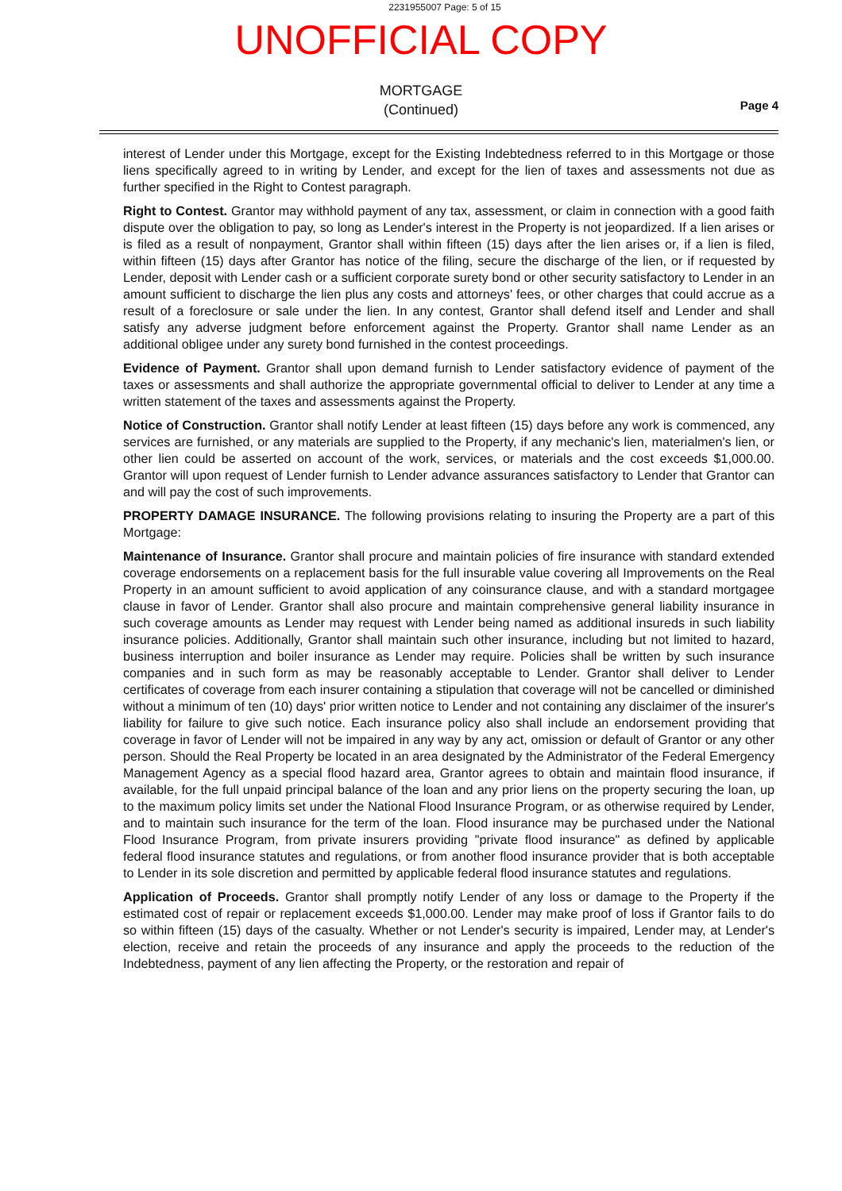2231955007 Page: 5 of 15
UNOFFICIAL COPY
MORTGAGE
(Continued)
Page 4
interest of Lender under this Mortgage, except for the Existing Indebtedness referred to in this Mortgage or those liens specifically agreed to in writing by Lender, and except for the lien of taxes and assessments not due as further specified in the Right to Contest paragraph.
Right to Contest. Grantor may withhold payment of any tax, assessment, or claim in connection with a good faith dispute over the obligation to pay, so long as Lender's interest in the Property is not jeopardized. If a lien arises or is filed as a result of nonpayment, Grantor shall within fifteen (15) days after the lien arises or, if a lien is filed, within fifteen (15) days after Grantor has notice of the filing, secure the discharge of the lien, or if requested by Lender, deposit with Lender cash or a sufficient corporate surety bond or other security satisfactory to Lender in an amount sufficient to discharge the lien plus any costs and attorneys' fees, or other charges that could accrue as a result of a foreclosure or sale under the lien. In any contest, Grantor shall defend itself and Lender and shall satisfy any adverse judgment before enforcement against the Property. Grantor shall name Lender as an additional obligee under any surety bond furnished in the contest proceedings.
Evidence of Payment. Grantor shall upon demand furnish to Lender satisfactory evidence of payment of the taxes or assessments and shall authorize the appropriate governmental official to deliver to Lender at any time a written statement of the taxes and assessments against the Property.
Notice of Construction. Grantor shall notify Lender at least fifteen (15) days before any work is commenced, any services are furnished, or any materials are supplied to the Property, if any mechanic's lien, materialmen's lien, or other lien could be asserted on account of the work, services, or materials and the cost exceeds $1,000.00. Grantor will upon request of Lender furnish to Lender advance assurances satisfactory to Lender that Grantor can and will pay the cost of such improvements.
PROPERTY DAMAGE INSURANCE. The following provisions relating to insuring the Property are a part of this Mortgage:
Maintenance of Insurance. Grantor shall procure and maintain policies of fire insurance with standard extended coverage endorsements on a replacement basis for the full insurable value covering all Improvements on the Real Property in an amount sufficient to avoid application of any coinsurance clause, and with a standard mortgagee clause in favor of Lender. Grantor shall also procure and maintain comprehensive general liability insurance in such coverage amounts as Lender may request with Lender being named as additional insureds in such liability insurance policies. Additionally, Grantor shall maintain such other insurance, including but not limited to hazard, business interruption and boiler insurance as Lender may require. Policies shall be written by such insurance companies and in such form as may be reasonably acceptable to Lender. Grantor shall deliver to Lender certificates of coverage from each insurer containing a stipulation that coverage will not be cancelled or diminished without a minimum of ten (10) days' prior written notice to Lender and not containing any disclaimer of the insurer's liability for failure to give such notice. Each insurance policy also shall include an endorsement providing that coverage in favor of Lender will not be impaired in any way by any act, omission or default of Grantor or any other person. Should the Real Property be located in an area designated by the Administrator of the Federal Emergency Management Agency as a special flood hazard area, Grantor agrees to obtain and maintain flood insurance, if available, for the full unpaid principal balance of the loan and any prior liens on the property securing the loan, up to the maximum policy limits set under the National Flood Insurance Program, or as otherwise required by Lender, and to maintain such insurance for the term of the loan. Flood insurance may be purchased under the National Flood Insurance Program, from private insurers providing "private flood insurance" as defined by applicable federal flood insurance statutes and regulations, or from another flood insurance provider that is both acceptable to Lender in its sole discretion and permitted by applicable federal flood insurance statutes and regulations.
Application of Proceeds. Grantor shall promptly notify Lender of any loss or damage to the Property if the estimated cost of repair or replacement exceeds $1,000.00. Lender may make proof of loss if Grantor fails to do so within fifteen (15) days of the casualty. Whether or not Lender's security is impaired, Lender may, at Lender's election, receive and retain the proceeds of any insurance and apply the proceeds to the reduction of the Indebtedness, payment of any lien affecting the Property, or the restoration and repair of